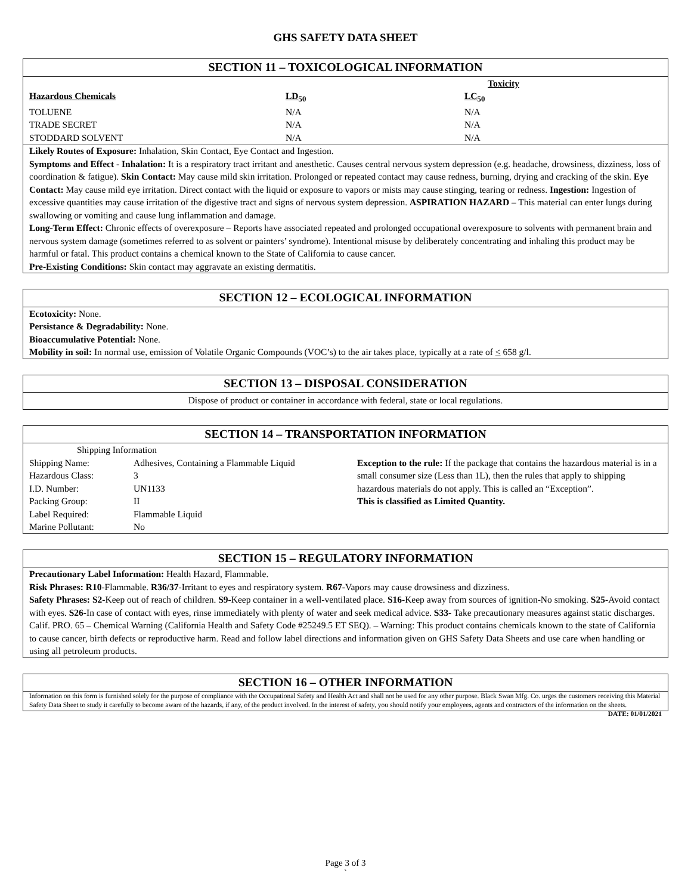GHS SAFETY DATA SHEET
SECTION 11 – TOXICOLOGICAL INFORMATION
| | Toxicity | | |
| Hazardous Chemicals | LD<sub>50</sub> | LC<sub>50</sub> | |
| TOLUENE | N/A | N/A | |
| TRADE SECRET | N/A | N/A | |
| STODDARD SOLVENT | N/A | N/A | |
Likely Routes of Exposure: Inhalation, Skin Contact, Eye Contact and Ingestion.
Symptoms and Effect - Inhalation: It is a respiratory tract irritant and anesthetic. Causes central nervous system depression (e.g. headache, drowsiness, dizziness, loss of coordination & fatigue). Skin Contact: May cause mild skin irritation. Prolonged or repeated contact may cause redness, burning, drying and cracking of the skin. Eye Contact: May cause mild eye irritation. Direct contact with the liquid or exposure to vapors or mists may cause stinging, tearing or redness. Ingestion: Ingestion of excessive quantities may cause irritation of the digestive tract and signs of nervous system depression. ASPIRATION HAZARD – This material can enter lungs during swallowing or vomiting and cause lung inflammation and damage.
Long-Term Effect: Chronic effects of overexposure – Reports have associated repeated and prolonged occupational overexposure to solvents with permanent brain and nervous system damage (sometimes referred to as solvent or painters’ syndrome). Intentional misuse by deliberately concentrating and inhaling this product may be harmful or fatal. This product contains a chemical known to the State of California to cause cancer.
Pre-Existing Conditions: Skin contact may aggravate an existing dermatitis.
SECTION 12 – ECOLOGICAL INFORMATION
Ecotoxicity: None.
Persistance & Degradability: None.
Bioaccumulative Potential: None.
Mobility in soil: In normal use, emission of Volatile Organic Compounds (VOC’s) to the air takes place, typically at a rate of < 658 g/l.
SECTION 13 – DISPOSAL CONSIDERATION
Dispose of product or container in accordance with federal, state or local regulations.
SECTION 14 – TRANSPORTATION INFORMATION
| Shipping Information | |
| Shipping Name: | Adhesives, Containing a Flammable Liquid |
| Hazardous Class: | 3 |
| I.D. Number: | UN1133 |
| Packing Group: | II |
| Label Required: | Flammable Liquid |
| Marine Pollutant: | No |
Exception to the rule: If the package that contains the hazardous material is in a small consumer size (Less than 1L), then the rules that apply to shipping hazardous materials do not apply. This is called an “Exception”.
This is classified as Limited Quantity.
SECTION 15 – REGULATORY INFORMATION
Precautionary Label Information: Health Hazard, Flammable.
Risk Phrases: R10-Flammable. R36/37-Irritant to eyes and respiratory system. R67-Vapors may cause drowsiness and dizziness.
Safety Phrases: S2-Keep out of reach of children. S9-Keep container in a well-ventilated place. S16-Keep away from sources of ignition-No smoking. S25-Avoid contact with eyes. S26-In case of contact with eyes, rinse immediately with plenty of water and seek medical advice. S33- Take precautionary measures against static discharges. Calif. PRO. 65 – Chemical Warning (California Health and Safety Code #25249.5 ET SEQ). – Warning: This product contains chemicals known to the state of California to cause cancer, birth defects or reproductive harm. Read and follow label directions and information given on GHS Safety Data Sheets and use care when handling or using all petroleum products.
SECTION 16 – OTHER INFORMATION
Information on this form is furnished solely for the purpose of compliance with the Occupational Safety and Health Act and shall not be used for any other purpose. Black Swan Mfg. Co. urges the customers receiving this Material Safety Data Sheet to study it carefully to become aware of the hazards, if any, of the product involved. In the interest of safety, you should notify your employees, agents and contractors of the information on the sheets. DATE: 01/01/2021
Page 3 of 3
`